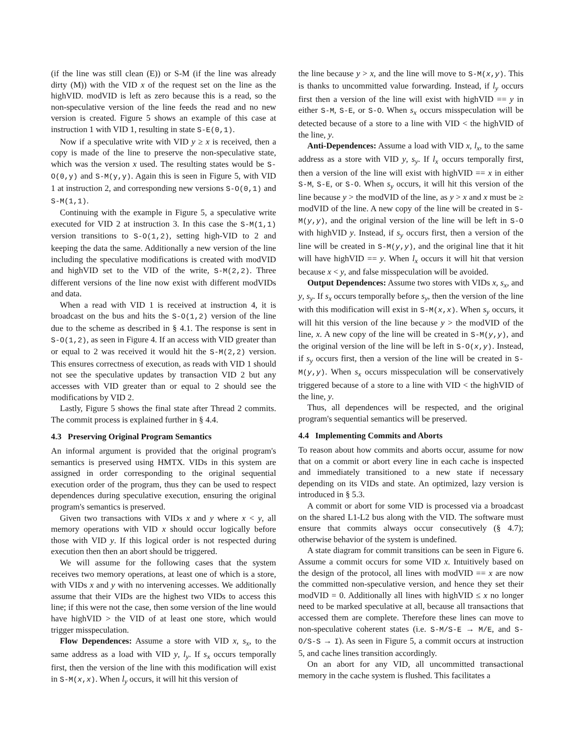(if the line was still clean (E)) or S-M (if the line was already dirty (M)) with the VID x of the request set on the line as the highVID. modVID is left as zero because this is a read, so the non-speculative version of the line feeds the read and no new version is created. Figure 5 shows an example of this case at instruction 1 with VID 1, resulting in state S-E(0,1).
Now if a speculative write with VID y ≥ x is received, then a copy is made of the line to preserve the non-speculative state, which was the version x used. The resulting states would be S-O(0,y) and S-M(y,y). Again this is seen in Figure 5, with VID 1 at instruction 2, and corresponding new versions S-O(0,1) and S-M(1,1).
Continuing with the example in Figure 5, a speculative write executed for VID 2 at instruction 3. In this case the S-M(1,1) version transitions to S-O(1,2), setting high-VID to 2 and keeping the data the same. Additionally a new version of the line including the speculative modifications is created with modVID and highVID set to the VID of the write, S-M(2,2). Three different versions of the line now exist with different modVIDs and data.
When a read with VID 1 is received at instruction 4, it is broadcast on the bus and hits the S-O(1,2) version of the line due to the scheme as described in § 4.1. The response is sent in S-O(1,2), as seen in Figure 4. If an access with VID greater than or equal to 2 was received it would hit the S-M(2,2) version. This ensures correctness of execution, as reads with VID 1 should not see the speculative updates by transaction VID 2 but any accesses with VID greater than or equal to 2 should see the modifications by VID 2.
Lastly, Figure 5 shows the final state after Thread 2 commits. The commit process is explained further in § 4.4.
4.3 Preserving Original Program Semantics
An informal argument is provided that the original program's semantics is preserved using HMTX. VIDs in this system are assigned in order corresponding to the original sequential execution order of the program, thus they can be used to respect dependences during speculative execution, ensuring the original program's semantics is preserved.
Given two transactions with VIDs x and y where x < y, all memory operations with VID x should occur logically before those with VID y. If this logical order is not respected during execution then then an abort should be triggered.
We will assume for the following cases that the system receives two memory operations, at least one of which is a store, with VIDs x and y with no intervening accesses. We additionally assume that their VIDs are the highest two VIDs to access this line; if this were not the case, then some version of the line would have highVID > the VID of at least one store, which would trigger misspeculation.
Flow Dependences: Assume a store with VID x, s<sub>x</sub>, to the same address as a load with VID y, l<sub>y</sub>. If s<sub>x</sub> occurs temporally first, then the version of the line with this modification will exist in S-M(x,x). When l<sub>y</sub> occurs, it will hit this version of
the line because y > x, and the line will move to S-M(x,y). This is thanks to uncommitted value forwarding. Instead, if l<sub>y</sub> occurs first then a version of the line will exist with highVID == y in either S-M, S-E, or S-O. When s<sub>x</sub> occurs misspeculation will be detected because of a store to a line with VID < the highVID of the line, y.
Anti-Dependences: Assume a load with VID x, l<sub>x</sub>, to the same address as a store with VID y, s<sub>y</sub>. If l<sub>x</sub> occurs temporally first, then a version of the line will exist with highVID == x in either S-M, S-E, or S-O. When s<sub>y</sub> occurs, it will hit this version of the line because y > the modVID of the line, as y > x and x must be ≥ modVID of the line. A new copy of the line will be created in S-M(y,y), and the original version of the line will be left in S-O with highVID y. Instead, if s<sub>y</sub> occurs first, then a version of the line will be created in S-M(y,y), and the original line that it hit will have highVID == y. When l<sub>x</sub> occurs it will hit that version because x < y, and false misspeculation will be avoided.
Output Dependences: Assume two stores with VIDs x, s<sub>x</sub>, and y, s<sub>y</sub>. If s<sub>x</sub> occurs temporally before s<sub>y</sub>, then the version of the line with this modification will exist in S-M(x,x). When s<sub>y</sub> occurs, it will hit this version of the line because y > the modVID of the line, x. A new copy of the line will be created in S-M(y,y), and the original version of the line will be left in S-O(x,y). Instead, if s<sub>y</sub> occurs first, then a version of the line will be created in S-M(y,y). When s<sub>x</sub> occurs misspeculation will be conservatively triggered because of a store to a line with VID < the highVID of the line, y.
Thus, all dependences will be respected, and the original program's sequential semantics will be preserved.
4.4 Implementing Commits and Aborts
To reason about how commits and aborts occur, assume for now that on a commit or abort every line in each cache is inspected and immediately transitioned to a new state if necessary depending on its VIDs and state. An optimized, lazy version is introduced in § 5.3.
A commit or abort for some VID is processed via a broadcast on the shared L1-L2 bus along with the VID. The software must ensure that commits always occur consecutively (§ 4.7); otherwise behavior of the system is undefined.
A state diagram for commit transitions can be seen in Figure 6. Assume a commit occurs for some VID x. Intuitively based on the design of the protocol, all lines with modVID == x are now the committed non-speculative version, and hence they set their modVID = 0. Additionally all lines with highVID ≤ x no longer need to be marked speculative at all, because all transactions that accessed them are complete. Therefore these lines can move to non-speculative coherent states (i.e. S-M/S-E → M/E, and S-O/S-S → I). As seen in Figure 5, a commit occurs at instruction 5, and cache lines transition accordingly.
On an abort for any VID, all uncommitted transactional memory in the cache system is flushed. This facilitates a